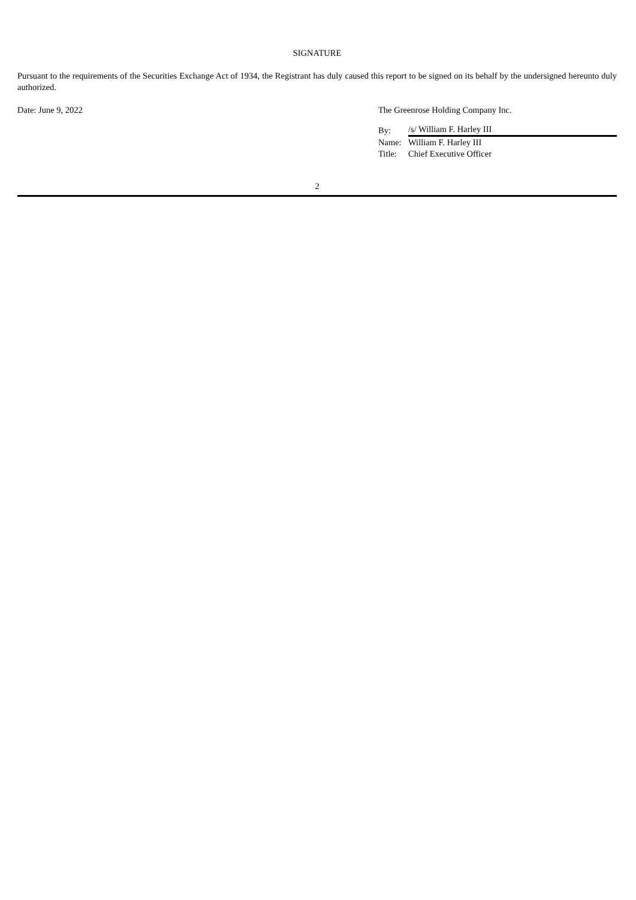SIGNATURE
Pursuant to the requirements of the Securities Exchange Act of 1934, the Registrant has duly caused this report to be signed on its behalf by the undersigned hereunto duly authorized.
Date: June 9, 2022 The Greenrose Holding Company Inc.
| By: | /s/ William F. Harley III |
| Name: | William F. Harley III |
| Title: | Chief Executive Officer |
2